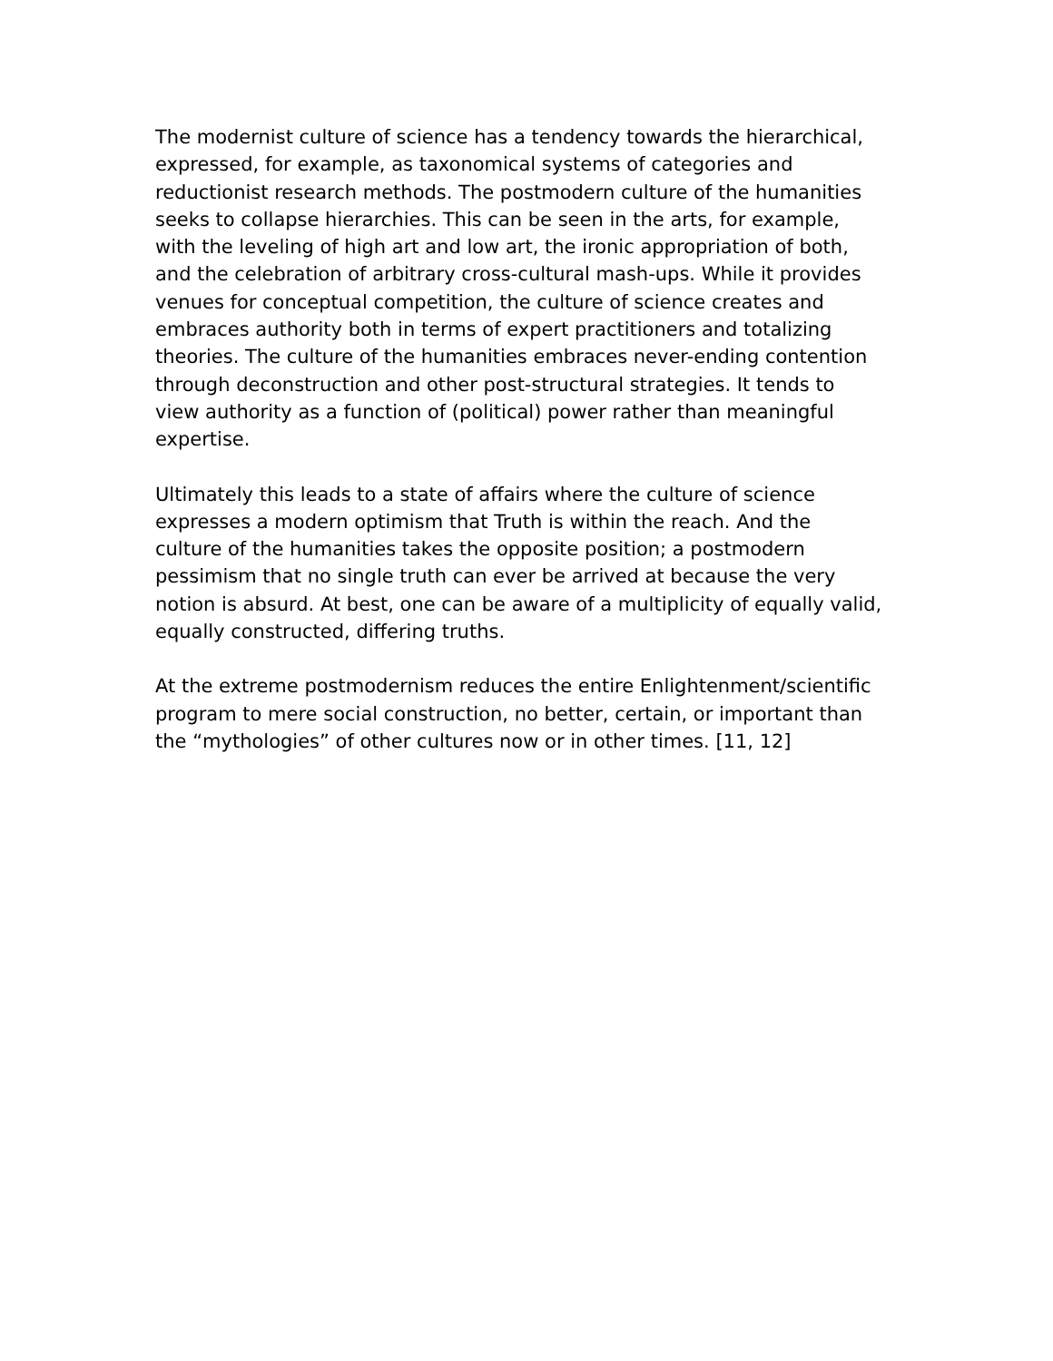The modernist culture of science has a tendency towards the hierarchical, expressed, for example, as taxonomical systems of categories and reductionist research methods. The postmodern culture of the humanities seeks to collapse hierarchies. This can be seen in the arts, for example, with the leveling of high art and low art, the ironic appropriation of both, and the celebration of arbitrary cross-cultural mash-ups. While it provides venues for conceptual competition, the culture of science creates and embraces authority both in terms of expert practitioners and totalizing theories. The culture of the humanities embraces never-ending contention through deconstruction and other post-structural strategies. It tends to view authority as a function of (political) power rather than meaningful expertise.
Ultimately this leads to a state of affairs where the culture of science expresses a modern optimism that Truth is within the reach. And the culture of the humanities takes the opposite position; a postmodern pessimism that no single truth can ever be arrived at because the very notion is absurd. At best, one can be aware of a multiplicity of equally valid, equally constructed, differing truths.
At the extreme postmodernism reduces the entire Enlightenment/scientific program to mere social construction, no better, certain, or important than the “mythologies” of other cultures now or in other times. [11, 12]